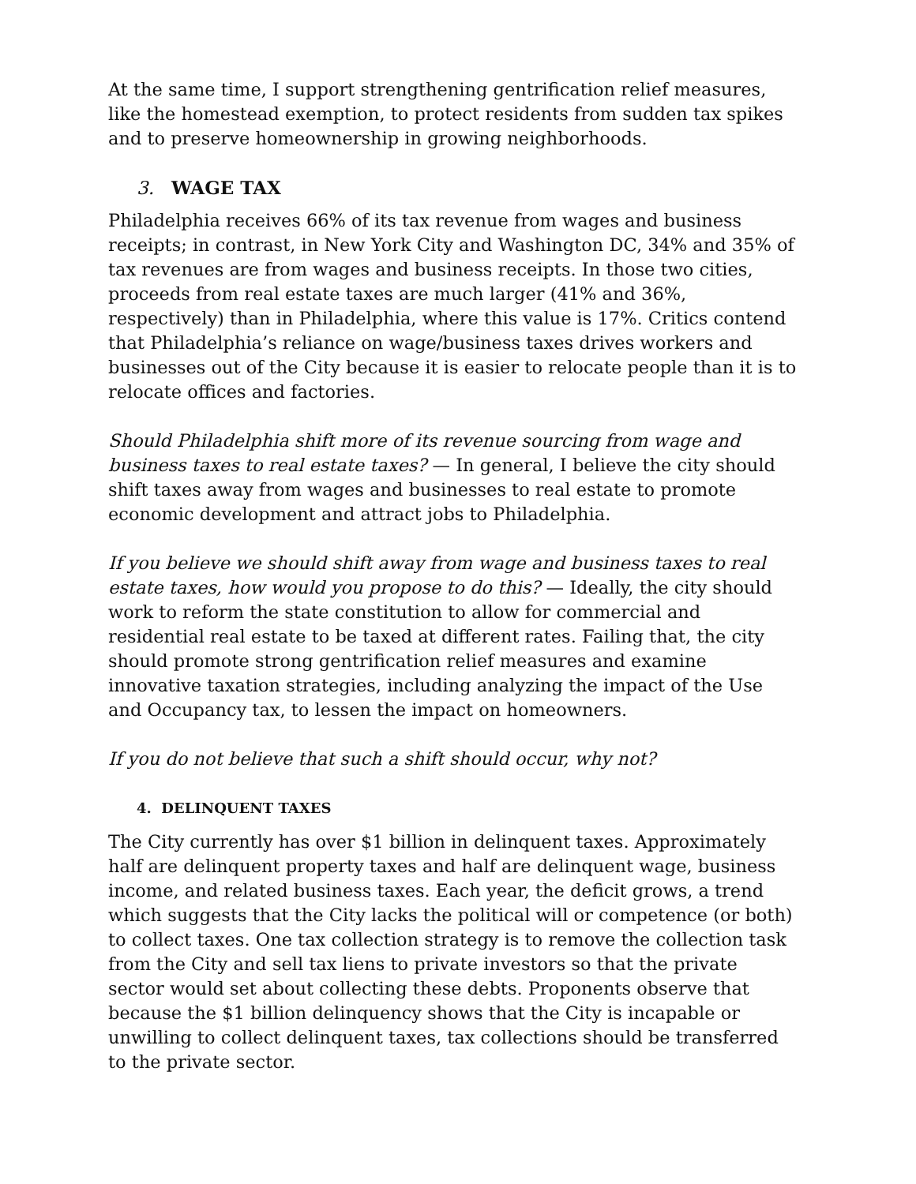At the same time, I support strengthening gentrification relief measures, like the homestead exemption, to protect residents from sudden tax spikes and to preserve homeownership in growing neighborhoods.
3. WAGE TAX
Philadelphia receives 66% of its tax revenue from wages and business receipts; in contrast, in New York City and Washington DC, 34% and 35% of tax revenues are from wages and business receipts. In those two cities, proceeds from real estate taxes are much larger (41% and 36%, respectively) than in Philadelphia, where this value is 17%. Critics contend that Philadelphia’s reliance on wage/business taxes drives workers and businesses out of the City because it is easier to relocate people than it is to relocate offices and factories.
Should Philadelphia shift more of its revenue sourcing from wage and business taxes to real estate taxes? — In general, I believe the city should shift taxes away from wages and businesses to real estate to promote economic development and attract jobs to Philadelphia.
If you believe we should shift away from wage and business taxes to real estate taxes, how would you propose to do this? — Ideally, the city should work to reform the state constitution to allow for commercial and residential real estate to be taxed at different rates. Failing that, the city should promote strong gentrification relief measures and examine innovative taxation strategies, including analyzing the impact of the Use and Occupancy tax, to lessen the impact on homeowners.
If you do not believe that such a shift should occur, why not?
4. DELINQUENT TAXES
The City currently has over $1 billion in delinquent taxes. Approximately half are delinquent property taxes and half are delinquent wage, business income, and related business taxes. Each year, the deficit grows, a trend which suggests that the City lacks the political will or competence (or both) to collect taxes. One tax collection strategy is to remove the collection task from the City and sell tax liens to private investors so that the private sector would set about collecting these debts. Proponents observe that because the $1 billion delinquency shows that the City is incapable or unwilling to collect delinquent taxes, tax collections should be transferred to the private sector.